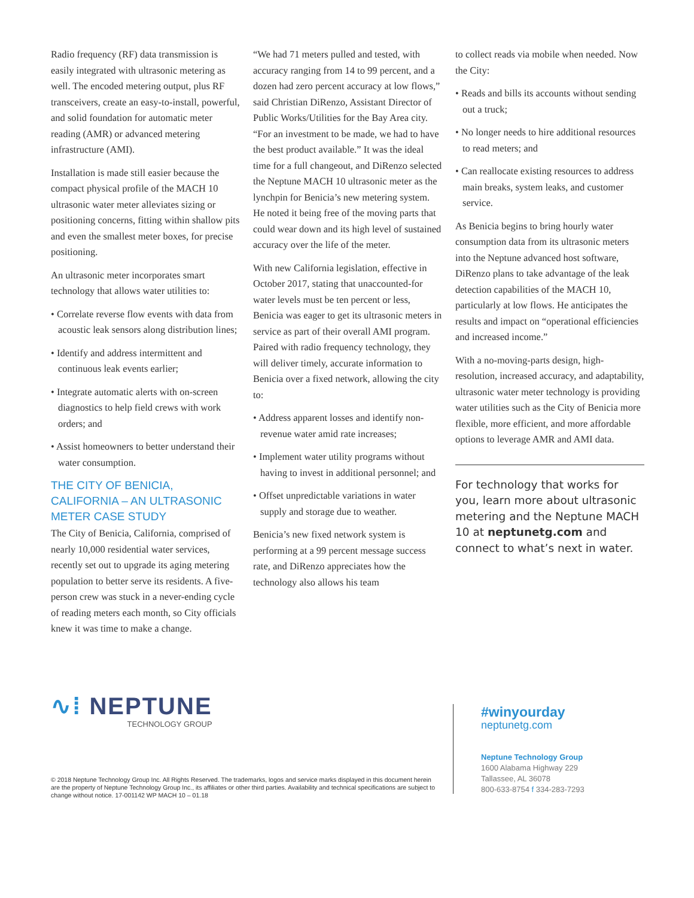Radio frequency (RF) data transmission is easily integrated with ultrasonic metering as well. The encoded metering output, plus RF transceivers, create an easy-to-install, powerful, and solid foundation for automatic meter reading (AMR) or advanced metering infrastructure (AMI).
Installation is made still easier because the compact physical profile of the MACH 10 ultrasonic water meter alleviates sizing or positioning concerns, fitting within shallow pits and even the smallest meter boxes, for precise positioning.
An ultrasonic meter incorporates smart technology that allows water utilities to:
• Correlate reverse flow events with data from acoustic leak sensors along distribution lines;
• Identify and address intermittent and continuous leak events earlier;
• Integrate automatic alerts with on-screen diagnostics to help field crews with work orders; and
• Assist homeowners to better understand their water consumption.
THE CITY OF BENICIA, CALIFORNIA – AN ULTRASONIC METER CASE STUDY
The City of Benicia, California, comprised of nearly 10,000 residential water services, recently set out to upgrade its aging metering population to better serve its residents. A five-person crew was stuck in a never-ending cycle of reading meters each month, so City officials knew it was time to make a change.
“We had 71 meters pulled and tested, with accuracy ranging from 14 to 99 percent, and a dozen had zero percent accuracy at low flows,” said Christian DiRenzo, Assistant Director of Public Works/Utilities for the Bay Area city. “For an investment to be made, we had to have the best product available.” It was the ideal time for a full changeout, and DiRenzo selected the Neptune MACH 10 ultrasonic meter as the lynchpin for Benicia’s new metering system. He noted it being free of the moving parts that could wear down and its high level of sustained accuracy over the life of the meter.
With new California legislation, effective in October 2017, stating that unaccounted-for water levels must be ten percent or less, Benicia was eager to get its ultrasonic meters in service as part of their overall AMI program. Paired with radio frequency technology, they will deliver timely, accurate information to Benicia over a fixed network, allowing the city to:
• Address apparent losses and identify non-revenue water amid rate increases;
• Implement water utility programs without having to invest in additional personnel; and
• Offset unpredictable variations in water supply and storage due to weather.
Benicia’s new fixed network system is performing at a 99 percent message success rate, and DiRenzo appreciates how the technology also allows his team
to collect reads via mobile when needed. Now the City:
• Reads and bills its accounts without sending out a truck;
• No longer needs to hire additional resources to read meters; and
• Can reallocate existing resources to address main breaks, system leaks, and customer service.
As Benicia begins to bring hourly water consumption data from its ultrasonic meters into the Neptune advanced host software, DiRenzo plans to take advantage of the leak detection capabilities of the MACH 10, particularly at low flows. He anticipates the results and impact on “operational efficiencies and increased income.”
With a no-moving-parts design, high-resolution, increased accuracy, and adaptability, ultrasonic water meter technology is providing water utilities such as the City of Benicia more flexible, more efficient, and more affordable options to leverage AMR and AMI data.
For technology that works for you, learn more about ultrasonic metering and the Neptune MACH 10 at neptunetg.com and connect to what’s next in water.
∿⁞ NEPTUNE
TECHNOLOGY GROUP
© 2018 Neptune Technology Group Inc. All Rights Reserved. The trademarks, logos and service marks displayed in this document herein are the property of Neptune Technology Group Inc., its affiliates or other third parties. Availability and technical specifications are subject to change without notice. 17-001142 WP MACH 10 – 01.18
#winyourday
neptunetg.com
Neptune Technology Group
1600 Alabama Highway 229
Tallassee, AL 36078
800-633-8754 f 334-283-7293